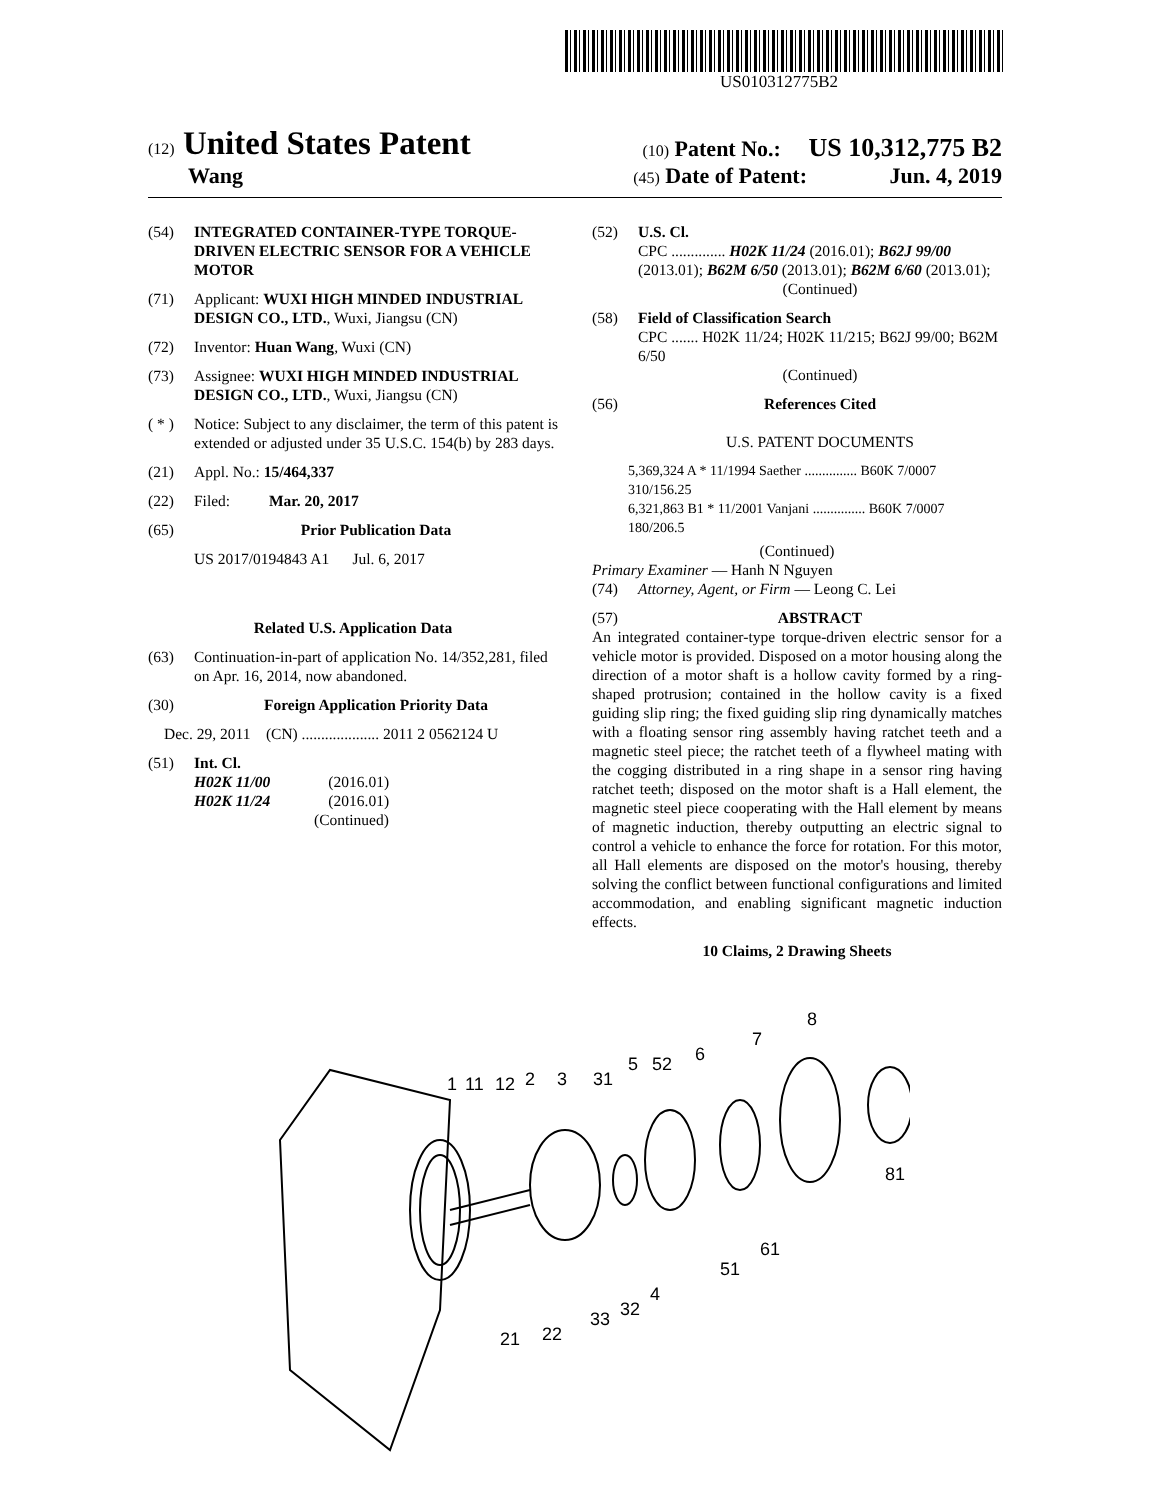US010312775B2
(12) United States Patent
(10) Patent No.: US 10,312,775 B2
Wang
(45) Date of Patent: Jun. 4, 2019
(54) INTEGRATED CONTAINER-TYPE TORQUE-DRIVEN ELECTRIC SENSOR FOR A VEHICLE MOTOR
(71) Applicant: WUXI HIGH MINDED INDUSTRIAL DESIGN CO., LTD., Wuxi, Jiangsu (CN)
(72) Inventor: Huan Wang, Wuxi (CN)
(73) Assignee: WUXI HIGH MINDED INDUSTRIAL DESIGN CO., LTD., Wuxi, Jiangsu (CN)
( * )
Notice: Subject to any disclaimer, the term of this patent is extended or adjusted under 35 U.S.C. 154(b) by 283 days.
(21) Appl. No.: 15/464,337
(22) Filed: Mar. 20, 2017
(65) Prior Publication Data
US 2017/0194843 A1 Jul. 6, 2017
Related U.S. Application Data
(63) Continuation-in-part of application No. 14/352,281, filed on Apr. 16, 2014, now abandoned.
(30) Foreign Application Priority Data
Dec. 29, 2011 (CN) .................... 2011 2 0562124 U
(51) Int. Cl.
H02K 11/00 (2016.01)
H02K 11/24 (2016.01)
(Continued)
(52) U.S. Cl.
CPC .............. H02K 11/24 (2016.01); B62J 99/00 (2013.01); B62M 6/50 (2013.01); B62M 6/60 (2013.01);
(Continued)
(58) Field of Classification Search
CPC ....... H02K 11/24; H02K 11/215; B62J 99/00; B62M 6/50
(Continued)
(56) References Cited
U.S. PATENT DOCUMENTS
5,369,324 A * 11/1994 Saether ............... B60K 7/0007 310/156.25
6,321,863 B1 * 11/2001 Vanjani ............... B60K 7/0007 180/206.5
(Continued)
Primary Examiner — Hanh N Nguyen
(74) Attorney, Agent, or Firm — Leong C. Lei
(57) ABSTRACT
An integrated container-type torque-driven electric sensor for a vehicle motor is provided. Disposed on a motor housing along the direction of a motor shaft is a hollow cavity formed by a ring-shaped protrusion; contained in the hollow cavity is a fixed guiding slip ring; the fixed guiding slip ring dynamically matches with a floating sensor ring assembly having ratchet teeth and a magnetic steel piece; the ratchet teeth of a flywheel mating with the cogging distributed in a ring shape in a sensor ring having ratchet teeth; disposed on the motor shaft is a Hall element, the magnetic steel piece cooperating with the Hall element by means of magnetic induction, thereby outputting an electric signal to control a vehicle to enhance the force for rotation. For this motor, all Hall elements are disposed on the motor's housing, thereby solving the conflict between functional configurations and limited accommodation, and enabling significant magnetic induction effects.
10 Claims, 2 Drawing Sheets
1
11
12
2
3
31
5
52
6
7
8
81
61
51
4
32
33
22
21